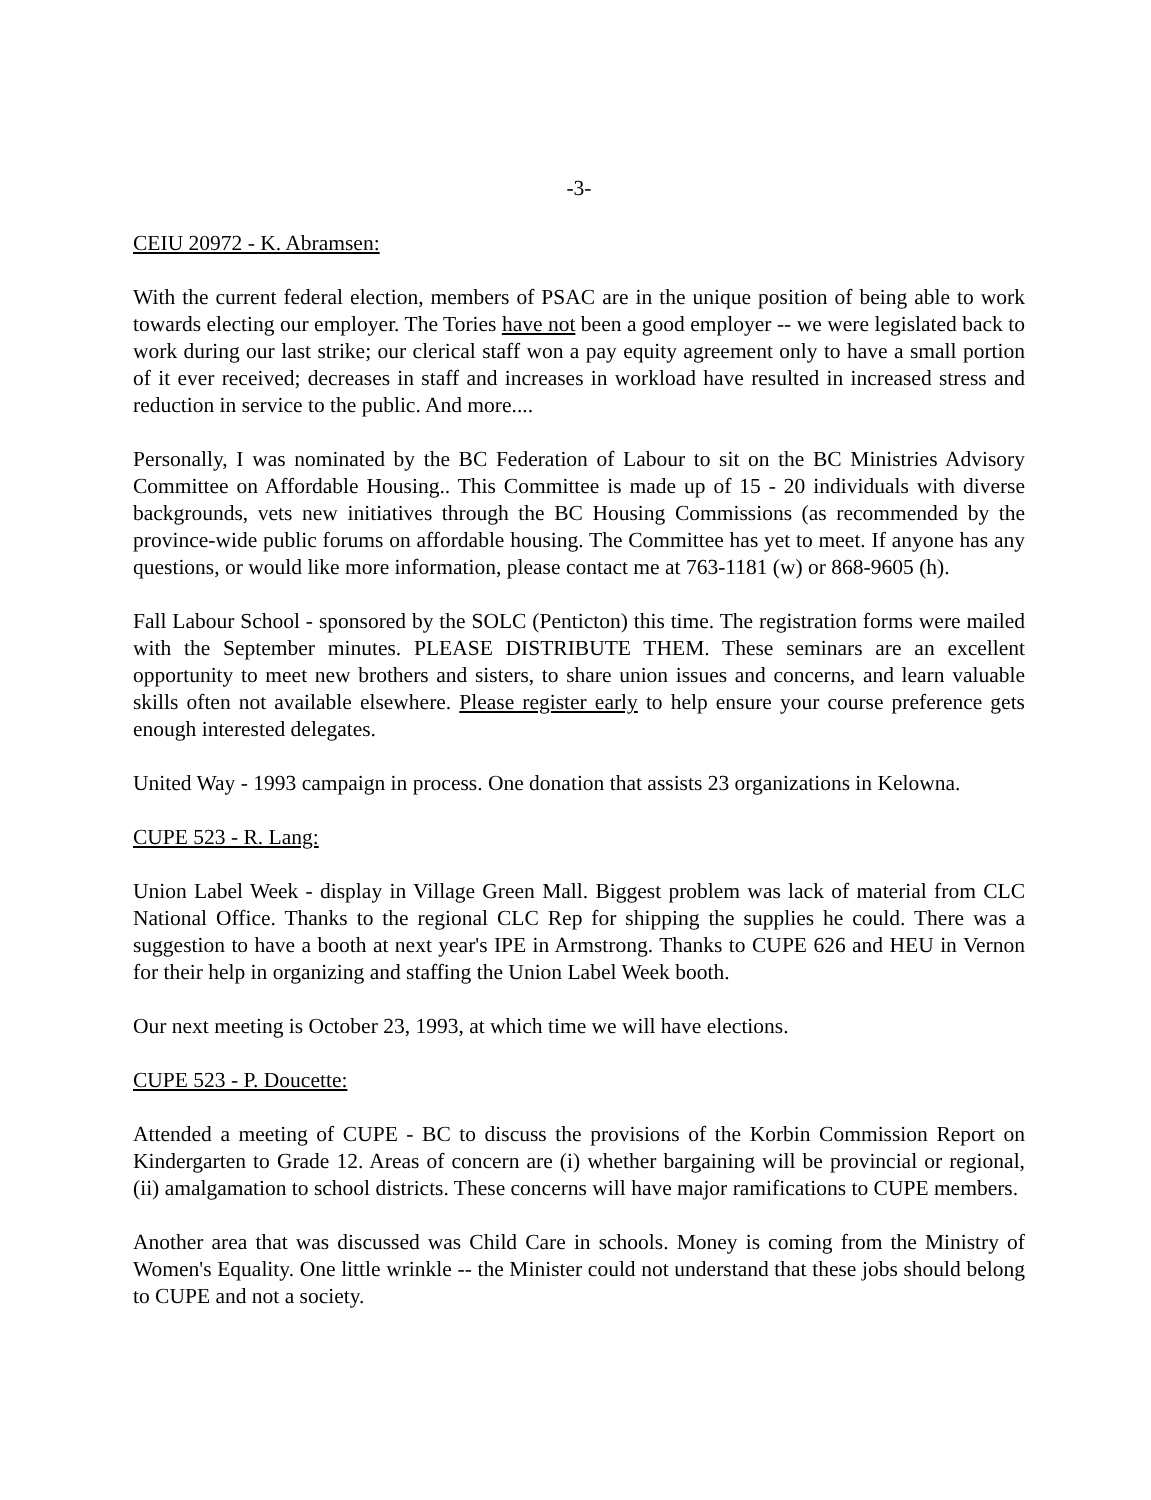-3-
CEIU 20972 - K. Abramsen:
With the current federal election, members of PSAC are in the unique position of being able to work towards electing our employer. The Tories have not been a good employer -- we were legislated back to work during our last strike; our clerical staff won a pay equity agreement only to have a small portion of it ever received; decreases in staff and increases in workload have resulted in increased stress and reduction in service to the public. And more....
Personally, I was nominated by the BC Federation of Labour to sit on the BC Ministries Advisory Committee on Affordable Housing.. This Committee is made up of 15 - 20 individuals with diverse backgrounds, vets new initiatives through the BC Housing Commissions (as recommended by the province-wide public forums on affordable housing. The Committee has yet to meet. If anyone has any questions, or would like more information, please contact me at 763-1181 (w) or 868-9605 (h).
Fall Labour School - sponsored by the SOLC (Penticton) this time. The registration forms were mailed with the September minutes. PLEASE DISTRIBUTE THEM. These seminars are an excellent opportunity to meet new brothers and sisters, to share union issues and concerns, and learn valuable skills often not available elsewhere. Please register early to help ensure your course preference gets enough interested delegates.
United Way - 1993 campaign in process. One donation that assists 23 organizations in Kelowna.
CUPE 523 - R. Lang:
Union Label Week - display in Village Green Mall. Biggest problem was lack of material from CLC National Office. Thanks to the regional CLC Rep for shipping the supplies he could. There was a suggestion to have a booth at next year's IPE in Armstrong. Thanks to CUPE 626 and HEU in Vernon for their help in organizing and staffing the Union Label Week booth.
Our next meeting is October 23, 1993, at which time we will have elections.
CUPE 523 - P. Doucette:
Attended a meeting of CUPE - BC to discuss the provisions of the Korbin Commission Report on Kindergarten to Grade 12. Areas of concern are (i) whether bargaining will be provincial or regional, (ii) amalgamation to school districts. These concerns will have major ramifications to CUPE members.
Another area that was discussed was Child Care in schools. Money is coming from the Ministry of Women's Equality. One little wrinkle -- the Minister could not understand that these jobs should belong to CUPE and not a society.